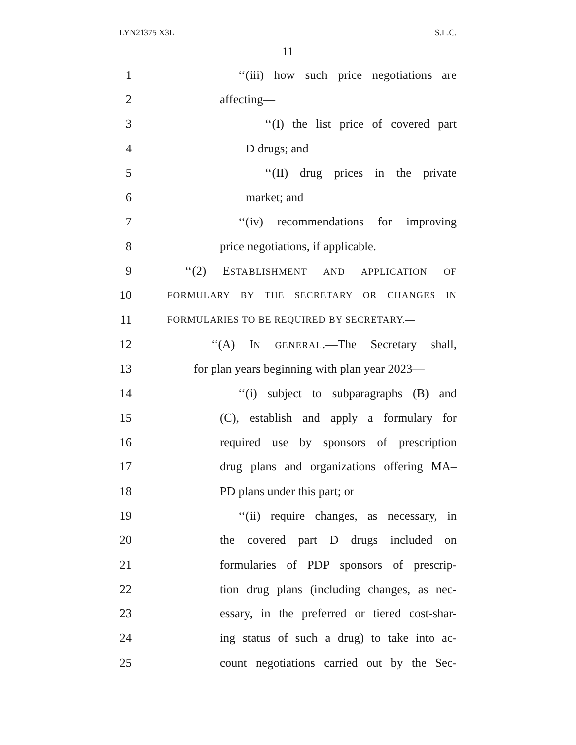LYN21375 X3L S.L.C.
11
1 ‘‘(iii) how such price negotiations are
2 affecting—
3 ‘‘(I) the list price of covered part
4 D drugs; and
5 ‘‘(II) drug prices in the private
6 market; and
7 ‘‘(iv) recommendations for improving
8 price negotiations, if applicable.
9 ‘‘(2) ESTABLISHMENT AND APPLICATION OF
10 FORMULARY BY THE SECRETARY OR CHANGES IN
11 FORMULARIES TO BE REQUIRED BY SECRETARY.—
12 ‘‘(A) IN GENERAL.—The Secretary shall,
13 for plan years beginning with plan year 2023—
14 ‘‘(i) subject to subparagraphs (B) and
15 (C), establish and apply a formulary for
16 required use by sponsors of prescription
17 drug plans and organizations offering MA–
18 PD plans under this part; or
19 ‘‘(ii) require changes, as necessary, in
20 the covered part D drugs included on
21 formularies of PDP sponsors of prescrip-
22 tion drug plans (including changes, as nec-
23 essary, in the preferred or tiered cost-shar-
24 ing status of such a drug) to take into ac-
25 count negotiations carried out by the Sec-